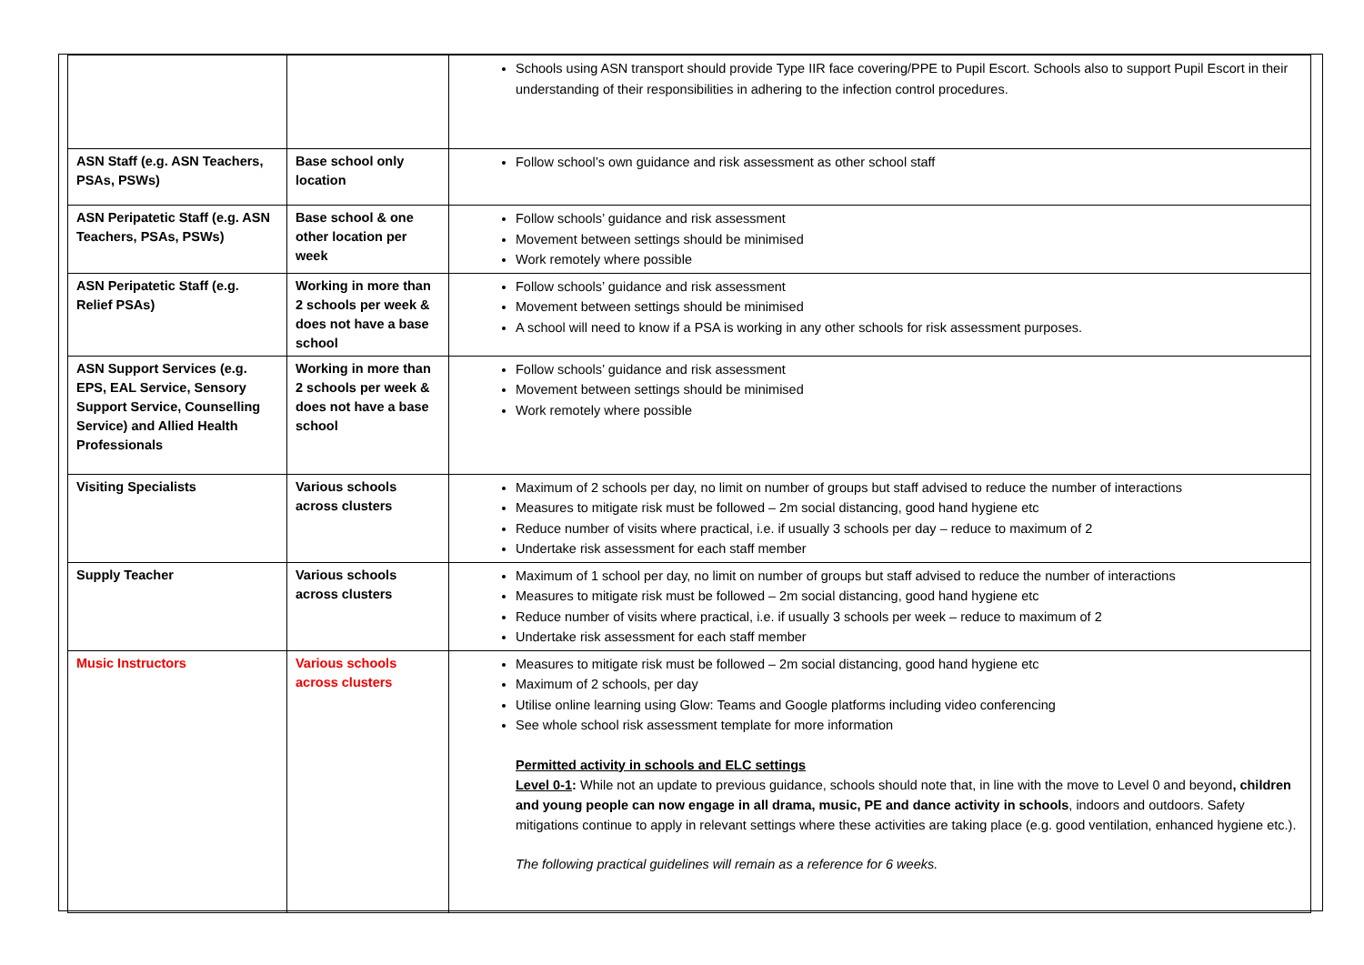| | | Schools using ASN transport should provide Type IIR face covering/PPE to Pupil Escort. Schools also to support Pupil Escort in their understanding of their responsibilities in adhering to the infection control procedures. |
| ASN Staff (e.g. ASN Teachers, PSAs, PSWs) | Base school only location | Follow school’s own guidance and risk assessment as other school staff |
| ASN Peripatetic Staff (e.g. ASN Teachers, PSAs, PSWs) | Base school & one other location per week | Follow schools’ guidance and risk assessment Movement between settings should be minimised Work remotely where possible |
| ASN Peripatetic Staff (e.g. Relief PSAs) | Working in more than 2 schools per week & does not have a base school | Follow schools’ guidance and risk assessment Movement between settings should be minimised A school will need to know if a PSA is working in any other schools for risk assessment purposes. |
| ASN Support Services (e.g. EPS, EAL Service, Sensory Support Service, Counselling Service) and Allied Health Professionals | Working in more than 2 schools per week & does not have a base school | Follow schools’ guidance and risk assessment Movement between settings should be minimised Work remotely where possible |
| Visiting Specialists | Various schools across clusters | Maximum of 2 schools per day, no limit on number of groups but staff advised to reduce the number of interactions Measures to mitigate risk must be followed – 2m social distancing, good hand hygiene etc Reduce number of visits where practical, i.e. if usually 3 schools per day – reduce to maximum of 2 Undertake risk assessment for each staff member |
| Supply Teacher | Various schools across clusters | Maximum of 1 school per day, no limit on number of groups but staff advised to reduce the number of interactions Measures to mitigate risk must be followed – 2m social distancing, good hand hygiene etc Reduce number of visits where practical, i.e. if usually 3 schools per week – reduce to maximum of 2 Undertake risk assessment for each staff member |
| Music Instructors | Various schools across clusters | Measures to mitigate risk must be followed – 2m social distancing, good hand hygiene etc Maximum of 2 schools, per day Utilise online learning using Glow: Teams and Google platforms including video conferencing See whole school risk assessment template for more information Permitted activity in schools and ELC settings Level 0-1 : While not an update to previous guidance, schools should note that, in line with the move to Level 0 and beyond , children and young people can now engage in all drama, music, PE and dance activity in schools , indoors and outdoors. Safety mitigations continue to apply in relevant settings where these activities are taking place (e.g. good ventilation, enhanced hygiene etc.). The following practical guidelines will remain as a reference for 6 weeks. |